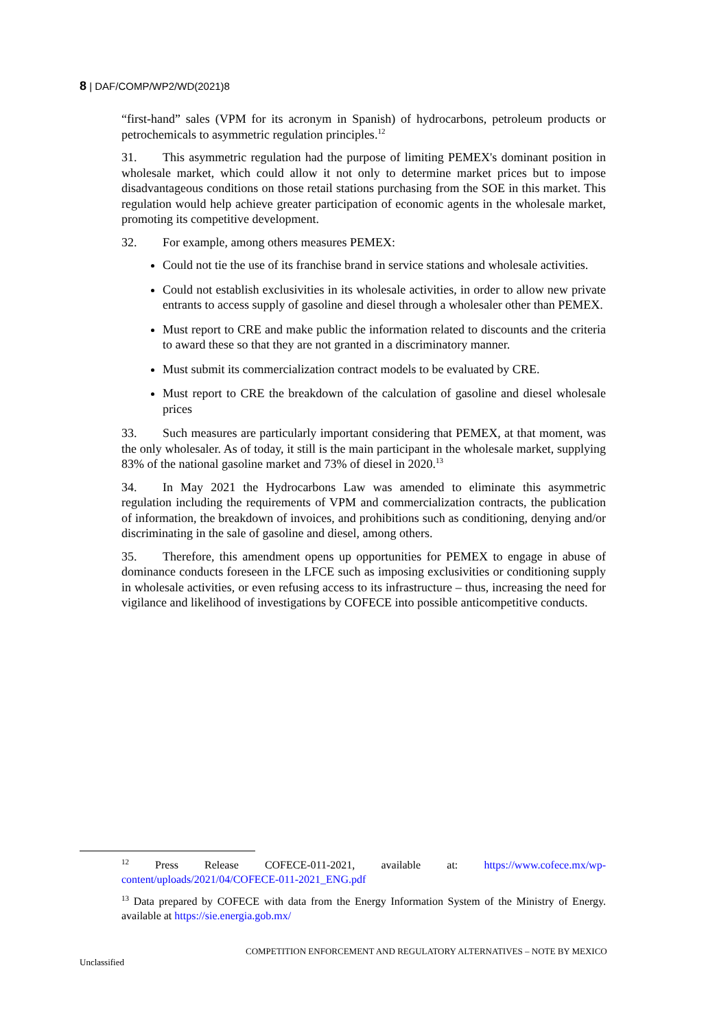8 | DAF/COMP/WP2/WD(2021)8
“first-hand” sales (VPM for its acronym in Spanish) of hydrocarbons, petroleum products or petrochemicals to asymmetric regulation principles.<sup>12</sup>
31. This asymmetric regulation had the purpose of limiting PEMEX's dominant position in wholesale market, which could allow it not only to determine market prices but to impose disadvantageous conditions on those retail stations purchasing from the SOE in this market. This regulation would help achieve greater participation of economic agents in the wholesale market, promoting its competitive development.
32. For example, among others measures PEMEX:
Could not tie the use of its franchise brand in service stations and wholesale activities.
Could not establish exclusivities in its wholesale activities, in order to allow new private entrants to access supply of gasoline and diesel through a wholesaler other than PEMEX.
Must report to CRE and make public the information related to discounts and the criteria to award these so that they are not granted in a discriminatory manner.
Must submit its commercialization contract models to be evaluated by CRE.
Must report to CRE the breakdown of the calculation of gasoline and diesel wholesale prices
33. Such measures are particularly important considering that PEMEX, at that moment, was the only wholesaler. As of today, it still is the main participant in the wholesale market, supplying 83% of the national gasoline market and 73% of diesel in 2020.<sup>13</sup>
34. In May 2021 the Hydrocarbons Law was amended to eliminate this asymmetric regulation including the requirements of VPM and commercialization contracts, the publication of information, the breakdown of invoices, and prohibitions such as conditioning, denying and/or discriminating in the sale of gasoline and diesel, among others.
35. Therefore, this amendment opens up opportunities for PEMEX to engage in abuse of dominance conducts foreseen in the LFCE such as imposing exclusivities or conditioning supply in wholesale activities, or even refusing access to its infrastructure – thus, increasing the need for vigilance and likelihood of investigations by COFECE into possible anticompetitive conducts.
<sup>12</sup> Press Release COFECE-011-2021, available at: https://www.cofece.mx/wp-content/uploads/2021/04/COFECE-011-2021_ENG.pdf
<sup>13</sup> Data prepared by COFECE with data from the Energy Information System of the Ministry of Energy. available at https://sie.energia.gob.mx/
COMPETITION ENFORCEMENT AND REGULATORY ALTERNATIVES – NOTE BY MEXICO
Unclassified